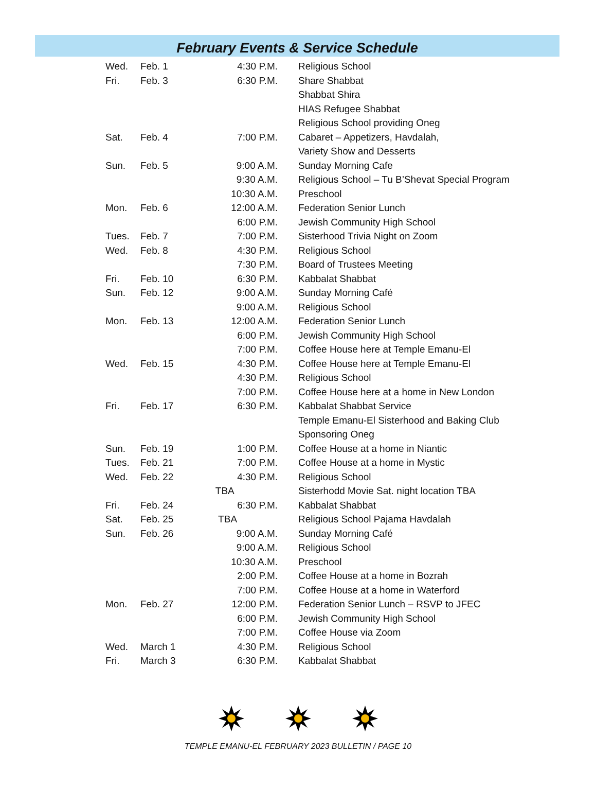February Events & Service Schedule
| Wed. | Feb. 1 | 4:30 P.M. | Religious School |
| Fri. | Feb. 3 | 6:30 P.M. | Share Shabbat |
| | | | Shabbat Shira |
| | | | HIAS Refugee Shabbat |
| | | | Religious School providing Oneg |
| Sat. | Feb. 4 | 7:00 P.M. | Cabaret – Appetizers, Havdalah, |
| | | | Variety Show and Desserts |
| Sun. | Feb. 5 | 9:00 A.M. | Sunday Morning Cafe |
| | | 9:30 A.M. | Religious School – Tu B’Shevat Special Program |
| | | 10:30 A.M. | Preschool |
| Mon. | Feb. 6 | 12:00 A.M. | Federation Senior Lunch |
| | | 6:00 P.M. | Jewish Community High School |
| Tues. | Feb. 7 | 7:00 P.M. | Sisterhood Trivia Night on Zoom |
| Wed. | Feb. 8 | 4:30 P.M. | Religious School |
| | | 7:30 P.M. | Board of Trustees Meeting |
| Fri. | Feb. 10 | 6:30 P.M. | Kabbalat Shabbat |
| Sun. | Feb. 12 | 9:00 A.M. | Sunday Morning Café |
| | | 9:00 A.M. | Religious School |
| Mon. | Feb. 13 | 12:00 A.M. | Federation Senior Lunch |
| | | 6:00 P.M. | Jewish Community High School |
| | | 7:00 P.M. | Coffee House here at Temple Emanu-El |
| Wed. | Feb. 15 | 4:30 P.M. | Coffee House here at Temple Emanu-El |
| | | 4:30 P.M. | Religious School |
| | | 7:00 P.M. | Coffee House here at a home in New London |
| Fri. | Feb. 17 | 6:30 P.M. | Kabbalat Shabbat Service |
| | | | Temple Emanu-El Sisterhood and Baking Club |
| | | | Sponsoring Oneg |
| Sun. | Feb. 19 | 1:00 P.M. | Coffee House at a home in Niantic |
| Tues. | Feb. 21 | 7:00 P.M. | Coffee House at a home in Mystic |
| Wed. | Feb. 22 | 4:30 P.M. | Religious School |
| | | TBA | Sisterhodd Movie Sat. night location TBA |
| Fri. | Feb. 24 | 6:30 P.M. | Kabbalat Shabbat |
| Sat. | Feb. 25 | TBA | Religious School Pajama Havdalah |
| Sun. | Feb. 26 | 9:00 A.M. | Sunday Morning Café |
| | | 9:00 A.M. | Religious School |
| | | 10:30 A.M. | Preschool |
| | | 2:00 P.M. | Coffee House at a home in Bozrah |
| | | 7:00 P.M. | Coffee House at a home in Waterford |
| Mon. | Feb. 27 | 12:00 P.M. | Federation Senior Lunch – RSVP to JFEC |
| | | 6:00 P.M. | Jewish Community High School |
| | | 7:00 P.M. | Coffee House via Zoom |
| Wed. | March 1 | 4:30 P.M. | Religious School |
| Fri. | March 3 | 6:30 P.M. | Kabbalat Shabbat |
TEMPLE EMANU-EL FEBRUARY 2023 BULLETIN / PAGE 10